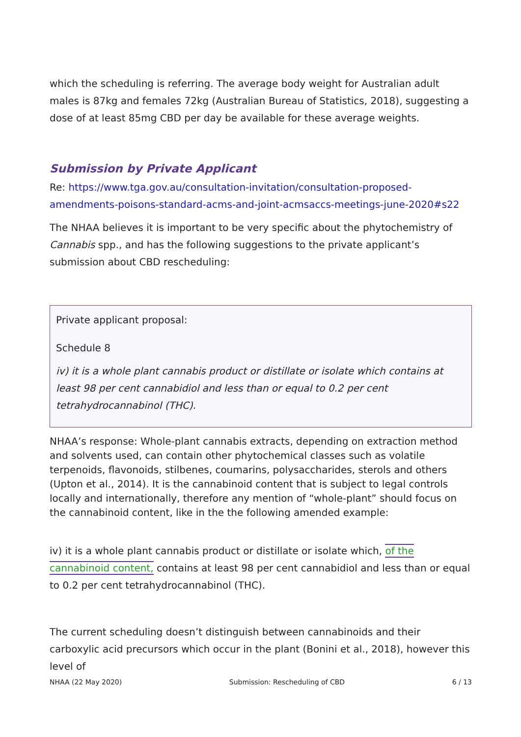which the scheduling is referring. The average body weight for Australian adult males is 87kg and females 72kg (Australian Bureau of Statistics, 2018), suggesting a dose of at least 85mg CBD per day be available for these average weights.
Submission by Private Applicant
Re: https://www.tga.gov.au/consultation-invitation/consultation-proposed-amendments-poisons-standard-acms-and-joint-acmsaccs-meetings-june-2020#s22
The NHAA believes it is important to be very specific about the phytochemistry of Cannabis spp., and has the following suggestions to the private applicant’s submission about CBD rescheduling:
Private applicant proposal:
Schedule 8
iv) it is a whole plant cannabis product or distillate or isolate which contains at least 98 per cent cannabidiol and less than or equal to 0.2 per cent tetrahydrocannabinol (THC).
NHAA’s response: Whole-plant cannabis extracts, depending on extraction method and solvents used, can contain other phytochemical classes such as volatile terpenoids, flavonoids, stilbenes, coumarins, polysaccharides, sterols and others (Upton et al., 2014). It is the cannabinoid content that is subject to legal controls locally and internationally, therefore any mention of “whole-plant” should focus on the cannabinoid content, like in the the following amended example:
iv) it is a whole plant cannabis product or distillate or isolate which, of the cannabinoid content, contains at least 98 per cent cannabidiol and less than or equal to 0.2 per cent tetrahydrocannabinol (THC).
The current scheduling doesn’t distinguish between cannabinoids and their carboxylic acid precursors which occur in the plant (Bonini et al., 2018), however this level of
NHAA (22 May 2020) Submission: Rescheduling of CBD 6 / 13